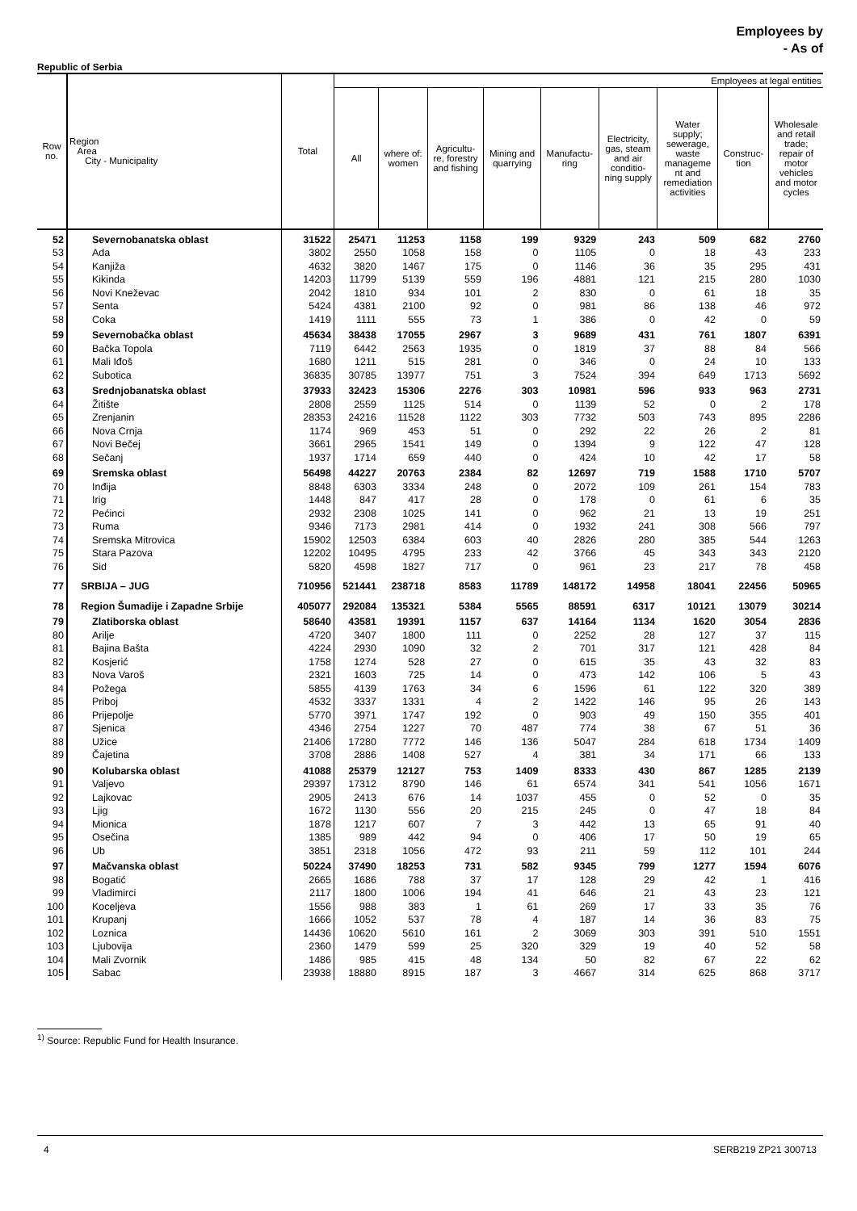Employees by
- As of
Republic of Serbia
| Row no. | Region Area City - Municipality | Total | Employees at legal entities | | | | | | | | |
| --- | --- | --- | --- | --- | --- | --- | --- | --- | --- | --- | --- |
| | | | All | where of: women | Agricultu- re, forestry and fishing | Mining and quarrying | Manufactu- ring | Electricity, gas, steam and air conditio- ning supply | Water supply; sewerage, waste manageme nt and remediation activities | Construc- tion | Wholesale and retail trade; repair of motor vehicles and motor cycles |
| 52 | Severnobanatska oblast | 31522 | 25471 | 11253 | 1158 | 199 | 9329 | 243 | 509 | 682 | 2760 |
| 53 | Ada | 3802 | 2550 | 1058 | 158 | 0 | 1105 | 0 | 18 | 43 | 233 |
| 54 | Kanjiža | 4632 | 3820 | 1467 | 175 | 0 | 1146 | 36 | 35 | 295 | 431 |
| 55 | Kikinda | 14203 | 11799 | 5139 | 559 | 196 | 4881 | 121 | 215 | 280 | 1030 |
| 56 | Novi Kneževac | 2042 | 1810 | 934 | 101 | 2 | 830 | 0 | 61 | 18 | 35 |
| 57 | Senta | 5424 | 4381 | 2100 | 92 | 0 | 981 | 86 | 138 | 46 | 972 |
| 58 | Coka | 1419 | 1111 | 555 | 73 | 1 | 386 | 0 | 42 | 0 | 59 |
| 59 | Severnobačka oblast | 45634 | 38438 | 17055 | 2967 | 3 | 9689 | 431 | 761 | 1807 | 6391 |
| 60 | Bačka Topola | 7119 | 6442 | 2563 | 1935 | 0 | 1819 | 37 | 88 | 84 | 566 |
| 61 | Mali Iđoš | 1680 | 1211 | 515 | 281 | 0 | 346 | 0 | 24 | 10 | 133 |
| 62 | Subotica | 36835 | 30785 | 13977 | 751 | 3 | 7524 | 394 | 649 | 1713 | 5692 |
| 63 | Srednjobanatska oblast | 37933 | 32423 | 15306 | 2276 | 303 | 10981 | 596 | 933 | 963 | 2731 |
| 64 | Žitište | 2808 | 2559 | 1125 | 514 | 0 | 1139 | 52 | 0 | 2 | 178 |
| 65 | Zrenjanin | 28353 | 24216 | 11528 | 1122 | 303 | 7732 | 503 | 743 | 895 | 2286 |
| 66 | Nova Crnja | 1174 | 969 | 453 | 51 | 0 | 292 | 22 | 26 | 2 | 81 |
| 67 | Novi Bečej | 3661 | 2965 | 1541 | 149 | 0 | 1394 | 9 | 122 | 47 | 128 |
| 68 | Sečanj | 1937 | 1714 | 659 | 440 | 0 | 424 | 10 | 42 | 17 | 58 |
| 69 | Sremska oblast | 56498 | 44227 | 20763 | 2384 | 82 | 12697 | 719 | 1588 | 1710 | 5707 |
| 70 | Inđija | 8848 | 6303 | 3334 | 248 | 0 | 2072 | 109 | 261 | 154 | 783 |
| 71 | Irig | 1448 | 847 | 417 | 28 | 0 | 178 | 0 | 61 | 6 | 35 |
| 72 | Pećinci | 2932 | 2308 | 1025 | 141 | 0 | 962 | 21 | 13 | 19 | 251 |
| 73 | Ruma | 9346 | 7173 | 2981 | 414 | 0 | 1932 | 241 | 308 | 566 | 797 |
| 74 | Sremska Mitrovica | 15902 | 12503 | 6384 | 603 | 40 | 2826 | 280 | 385 | 544 | 1263 |
| 75 | Stara Pazova | 12202 | 10495 | 4795 | 233 | 42 | 3766 | 45 | 343 | 343 | 2120 |
| 76 | Sid | 5820 | 4598 | 1827 | 717 | 0 | 961 | 23 | 217 | 78 | 458 |
| 77 | SRBIJA – JUG | 710956 | 521441 | 238718 | 8583 | 11789 | 148172 | 14958 | 18041 | 22456 | 50965 |
| 78 | Region Šumadije i Zapadne Srbije | 405077 | 292084 | 135321 | 5384 | 5565 | 88591 | 6317 | 10121 | 13079 | 30214 |
| 79 | Zlatiborska oblast | 58640 | 43581 | 19391 | 1157 | 637 | 14164 | 1134 | 1620 | 3054 | 2836 |
| 80 | Arilje | 4720 | 3407 | 1800 | 111 | 0 | 2252 | 28 | 127 | 37 | 115 |
| 81 | Bajina Bašta | 4224 | 2930 | 1090 | 32 | 2 | 701 | 317 | 121 | 428 | 84 |
| 82 | Kosjerić | 1758 | 1274 | 528 | 27 | 0 | 615 | 35 | 43 | 32 | 83 |
| 83 | Nova Varoš | 2321 | 1603 | 725 | 14 | 0 | 473 | 142 | 106 | 5 | 43 |
| 84 | Požega | 5855 | 4139 | 1763 | 34 | 6 | 1596 | 61 | 122 | 320 | 389 |
| 85 | Priboj | 4532 | 3337 | 1331 | 4 | 2 | 1422 | 146 | 95 | 26 | 143 |
| 86 | Prijepolje | 5770 | 3971 | 1747 | 192 | 0 | 903 | 49 | 150 | 355 | 401 |
| 87 | Sjenica | 4346 | 2754 | 1227 | 70 | 487 | 774 | 38 | 67 | 51 | 36 |
| 88 | Užice | 21406 | 17280 | 7772 | 146 | 136 | 5047 | 284 | 618 | 1734 | 1409 |
| 89 | Čajetina | 3708 | 2886 | 1408 | 527 | 4 | 381 | 34 | 171 | 66 | 133 |
| 90 | Kolubarska oblast | 41088 | 25379 | 12127 | 753 | 1409 | 8333 | 430 | 867 | 1285 | 2139 |
| 91 | Valjevo | 29397 | 17312 | 8790 | 146 | 61 | 6574 | 341 | 541 | 1056 | 1671 |
| 92 | Lajkovac | 2905 | 2413 | 676 | 14 | 1037 | 455 | 0 | 52 | 0 | 35 |
| 93 | Ljig | 1672 | 1130 | 556 | 20 | 215 | 245 | 0 | 47 | 18 | 84 |
| 94 | Mionica | 1878 | 1217 | 607 | 7 | 3 | 442 | 13 | 65 | 91 | 40 |
| 95 | Osečina | 1385 | 989 | 442 | 94 | 0 | 406 | 17 | 50 | 19 | 65 |
| 96 | Ub | 3851 | 2318 | 1056 | 472 | 93 | 211 | 59 | 112 | 101 | 244 |
| 97 | Mačvanska oblast | 50224 | 37490 | 18253 | 731 | 582 | 9345 | 799 | 1277 | 1594 | 6076 |
| 98 | Bogatić | 2665 | 1686 | 788 | 37 | 17 | 128 | 29 | 42 | 1 | 416 |
| 99 | Vladimirci | 2117 | 1800 | 1006 | 194 | 41 | 646 | 21 | 43 | 23 | 121 |
| 100 | Koceljeva | 1556 | 988 | 383 | 1 | 61 | 269 | 17 | 33 | 35 | 76 |
| 101 | Krupanj | 1666 | 1052 | 537 | 78 | 4 | 187 | 14 | 36 | 83 | 75 |
| 102 | Loznica | 14436 | 10620 | 5610 | 161 | 2 | 3069 | 303 | 391 | 510 | 1551 |
| 103 | Ljubovija | 2360 | 1479 | 599 | 25 | 320 | 329 | 19 | 40 | 52 | 58 |
| 104 | Mali Zvornik | 1486 | 985 | 415 | 48 | 134 | 50 | 82 | 67 | 22 | 62 |
| 105 | Sabac | 23938 | 18880 | 8915 | 187 | 3 | 4667 | 314 | 625 | 868 | 3717 |
<sup>1)</sup> Source: Republic Fund for Health Insurance.
4 SERB219 ZP21 300713